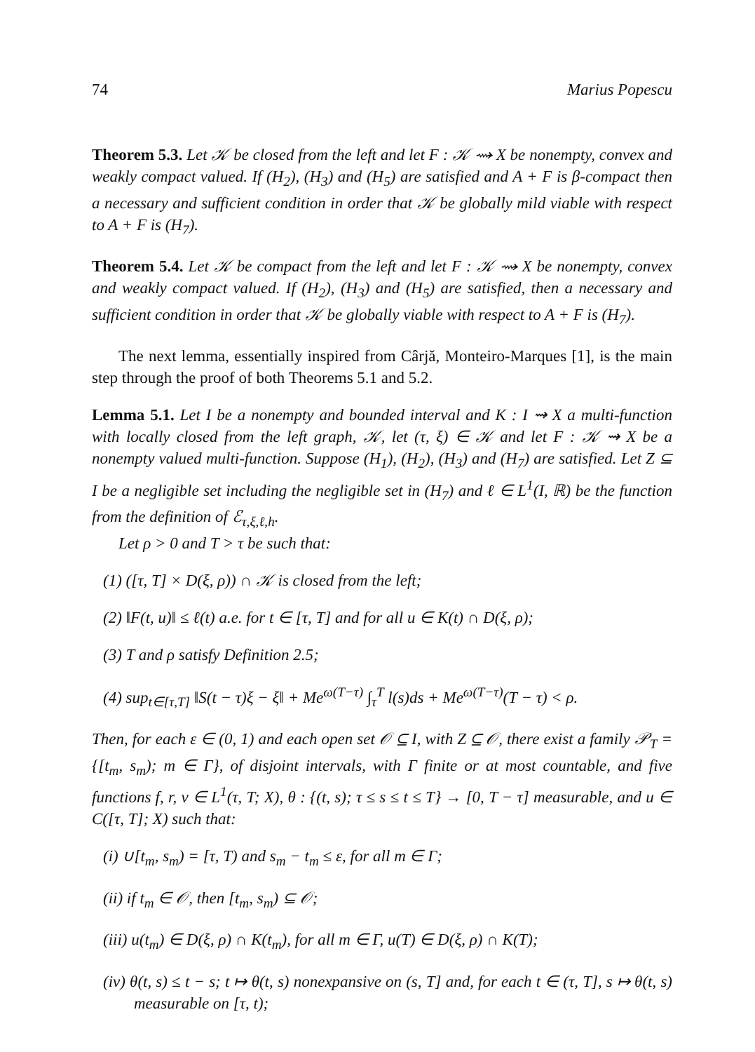74 Marius Popescu
Theorem 5.3. Let 𝒦 be closed from the left and let F : 𝒦 ⇝ X be nonempty, convex and weakly compact valued. If (H<sub>2</sub>), (H<sub>3</sub>) and (H<sub>5</sub>) are satisfied and A + F is β-compact then a necessary and sufficient condition in order that 𝒦 be globally mild viable with respect to A + F is (H<sub>7</sub>).
Theorem 5.4. Let 𝒦 be compact from the left and let F : 𝒦 ⇝ X be nonempty, convex and weakly compact valued. If (H<sub>2</sub>), (H<sub>3</sub>) and (H<sub>5</sub>) are satisfied, then a necessary and sufficient condition in order that 𝒦 be globally viable with respect to A + F is (H<sub>7</sub>).
The next lemma, essentially inspired from Cârjă, Monteiro-Marques [1], is the main step through the proof of both Theorems 5.1 and 5.2.
Lemma 5.1. Let I be a nonempty and bounded interval and K : I ⇝ X a multi-function with locally closed from the left graph, 𝒦, let (τ, ξ) ∈ 𝒦 and let F : 𝒦 ⇝ X be a nonempty valued multi-function. Suppose (H<sub>1</sub>), (H<sub>2</sub>), (H<sub>3</sub>) and (H<sub>7</sub>) are satisfied. Let Z ⊆ I be a negligible set including the negligible set in (H<sub>7</sub>) and ℓ ∈ L<sup>1</sup>(I, ℝ) be the function from the definition of ℰ<sub>τ,ξ,ℓ,h</sub>.
Let ρ > 0 and T > τ be such that:
(1) ([τ, T] × D(ξ, ρ)) ∩ 𝒦 is closed from the left;
(2) ‖F(t, u)‖ ≤ ℓ(t) a.e. for t ∈ [τ, T] and for all u ∈ K(t) ∩ D(ξ, ρ);
(3) T and ρ satisfy Definition 2.5;
(4) sup<sub>t∈[τ,T]</sub> ‖S(t − τ)ξ − ξ‖ + Me<sup>ω(T−τ)</sup> ∫<sub>τ</sub><sup>T</sup> l(s)ds + Me<sup>ω(T−τ)</sup>(T − τ) < ρ.
Then, for each ε ∈ (0, 1) and each open set 𝒪 ⊆ I, with Z ⊆ 𝒪, there exist a family 𝒫<sub>T</sub> = {[t<sub>m</sub>, s<sub>m</sub>); m ∈ Γ}, of disjoint intervals, with Γ finite or at most countable, and five functions f, r, v ∈ L<sup>1</sup>(τ, T; X), θ : {(t, s); τ ≤ s ≤ t ≤ T} → [0, T − τ] measurable, and u ∈ C([τ, T]; X) such that:
(i) ∪[t<sub>m</sub>, s<sub>m</sub>) = [τ, T) and s<sub>m</sub> − t<sub>m</sub> ≤ ε, for all m ∈ Γ;
(ii) if t<sub>m</sub> ∈ 𝒪, then [t<sub>m</sub>, s<sub>m</sub>) ⊆ 𝒪;
(iii) u(t<sub>m</sub>) ∈ D(ξ, ρ) ∩ K(t<sub>m</sub>), for all m ∈ Γ, u(T) ∈ D(ξ, ρ) ∩ K(T);
(iv) θ(t, s) ≤ t − s; t ↦ θ(t, s) nonexpansive on (s, T] and, for each t ∈ (τ, T], s ↦ θ(t, s) measurable on [τ, t);